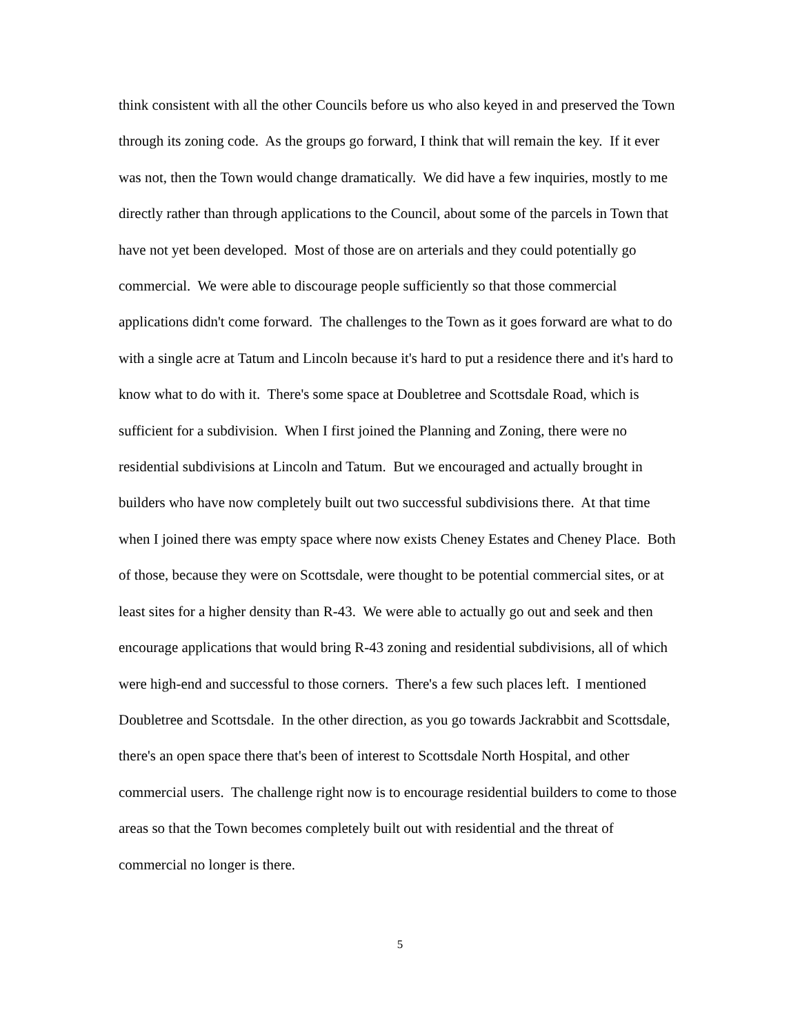think consistent with all the other Councils before us who also keyed in and preserved the Town through its zoning code. As the groups go forward, I think that will remain the key. If it ever was not, then the Town would change dramatically. We did have a few inquiries, mostly to me directly rather than through applications to the Council, about some of the parcels in Town that have not yet been developed. Most of those are on arterials and they could potentially go commercial. We were able to discourage people sufficiently so that those commercial applications didn't come forward. The challenges to the Town as it goes forward are what to do with a single acre at Tatum and Lincoln because it's hard to put a residence there and it's hard to know what to do with it. There's some space at Doubletree and Scottsdale Road, which is sufficient for a subdivision. When I first joined the Planning and Zoning, there were no residential subdivisions at Lincoln and Tatum. But we encouraged and actually brought in builders who have now completely built out two successful subdivisions there. At that time when I joined there was empty space where now exists Cheney Estates and Cheney Place. Both of those, because they were on Scottsdale, were thought to be potential commercial sites, or at least sites for a higher density than R-43. We were able to actually go out and seek and then encourage applications that would bring R-43 zoning and residential subdivisions, all of which were high-end and successful to those corners. There's a few such places left. I mentioned Doubletree and Scottsdale. In the other direction, as you go towards Jackrabbit and Scottsdale, there's an open space there that's been of interest to Scottsdale North Hospital, and other commercial users. The challenge right now is to encourage residential builders to come to those areas so that the Town becomes completely built out with residential and the threat of commercial no longer is there.
5